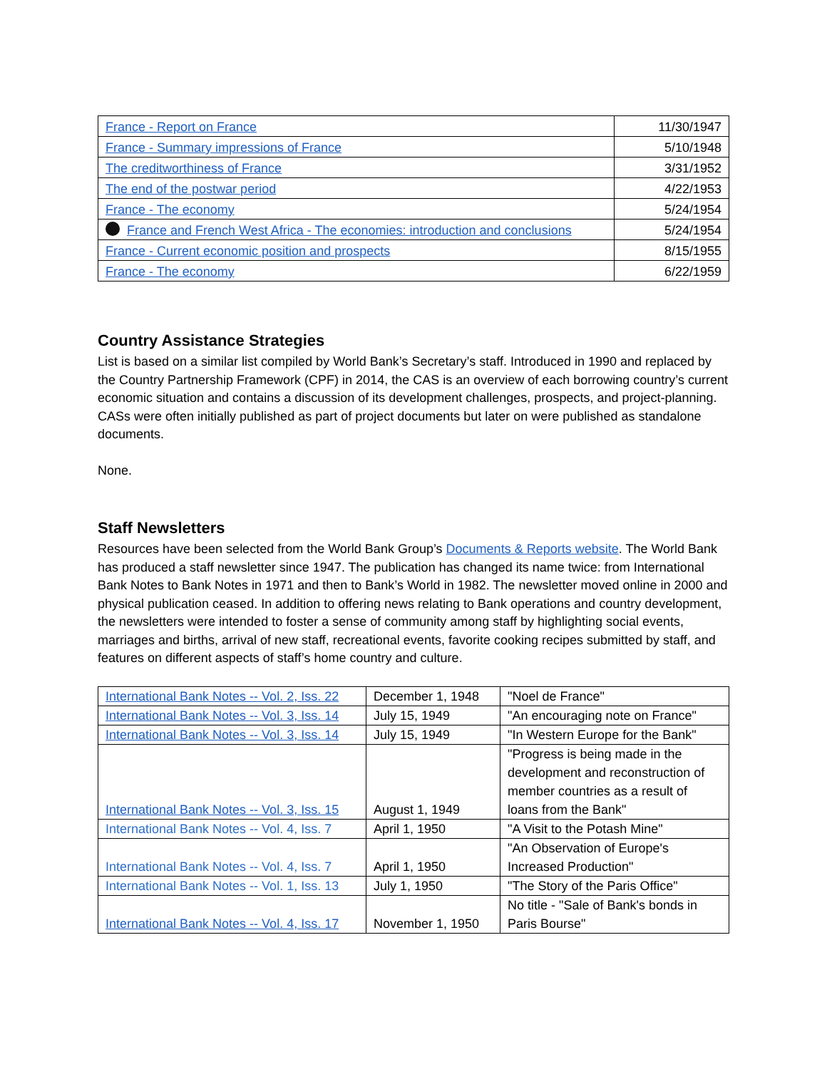| France - Report on France | 11/30/1947 |
| France - Summary impressions of France | 5/10/1948 |
| The creditworthiness of France | 3/31/1952 |
| The end of the postwar period | 4/22/1953 |
| France - The economy | 5/24/1954 |
| France and French West Africa - The economies: introduction and conclusions | 5/24/1954 |
| France - Current economic position and prospects | 8/15/1955 |
| France - The economy | 6/22/1959 |
Country Assistance Strategies
List is based on a similar list compiled by World Bank’s Secretary’s staff. Introduced in 1990 and replaced by the Country Partnership Framework (CPF) in 2014, the CAS is an overview of each borrowing country’s current economic situation and contains a discussion of its development challenges, prospects, and project-planning. CASs were often initially published as part of project documents but later on were published as standalone documents.
None.
Staff Newsletters
Resources have been selected from the World Bank Group’s Documents & Reports website. The World Bank has produced a staff newsletter since 1947. The publication has changed its name twice: from International Bank Notes to Bank Notes in 1971 and then to Bank’s World in 1982. The newsletter moved online in 2000 and physical publication ceased. In addition to offering news relating to Bank operations and country development, the newsletters were intended to foster a sense of community among staff by highlighting social events, marriages and births, arrival of new staff, recreational events, favorite cooking recipes submitted by staff, and features on different aspects of staff’s home country and culture.
| International Bank Notes -- Vol. 2, Iss. 22 | December 1, 1948 | "Noel de France" |
| International Bank Notes -- Vol. 3, Iss. 14 | July 15, 1949 | "An encouraging note on France" |
| International Bank Notes -- Vol. 3, Iss. 14 | July 15, 1949 | "In Western Europe for the Bank" |
| International Bank Notes -- Vol. 3, Iss. 15 | August 1, 1949 | "Progress is being made in the development and reconstruction of member countries as a result of loans from the Bank" |
| International Bank Notes -- Vol. 4, Iss. 7 | April 1, 1950 | "A Visit to the Potash Mine" |
| International Bank Notes -- Vol. 4, Iss. 7 | April 1, 1950 | "An Observation of Europe's Increased Production" |
| International Bank Notes -- Vol. 1, Iss. 13 | July 1, 1950 | "The Story of the Paris Office" |
| International Bank Notes -- Vol. 4, Iss. 17 | November 1, 1950 | No title - "Sale of Bank's bonds in Paris Bourse" |